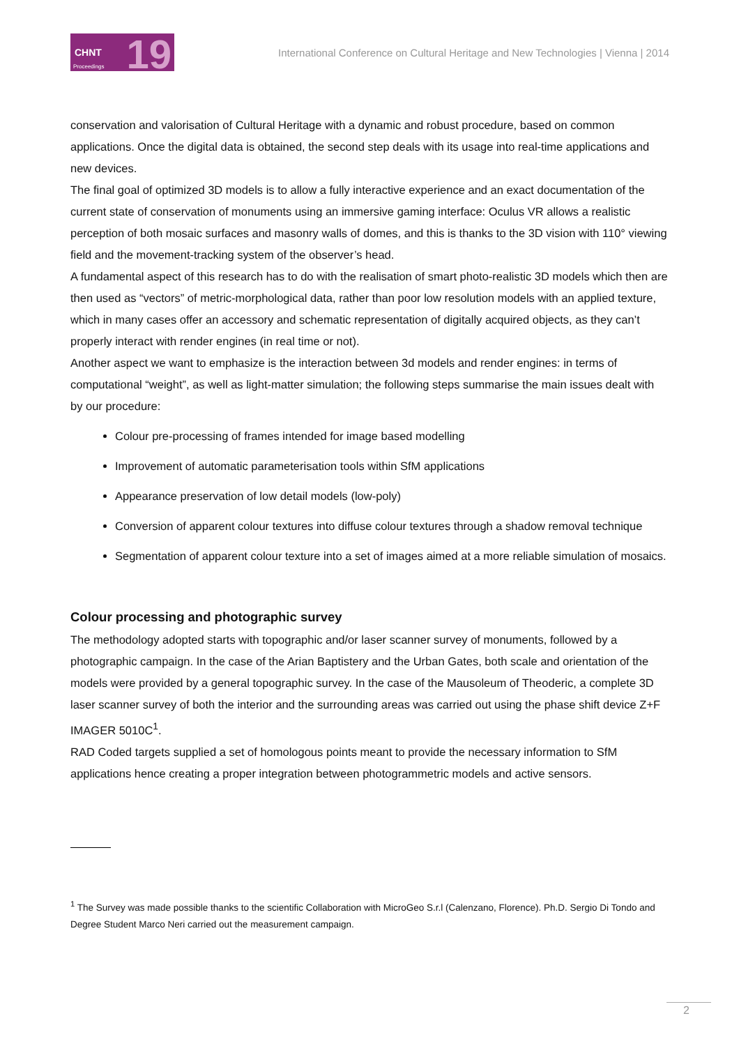CHNT 19 Proceedings
International Conference on Cultural Heritage and New Technologies | Vienna | 2014
conservation and valorisation of Cultural Heritage with a dynamic and robust procedure, based on common applications. Once the digital data is obtained, the second step deals with its usage into real-time applications and new devices.
The final goal of optimized 3D models is to allow a fully interactive experience and an exact documentation of the current state of conservation of monuments using an immersive gaming interface: Oculus VR allows a realistic perception of both mosaic surfaces and masonry walls of domes, and this is thanks to the 3D vision with 110° viewing field and the movement-tracking system of the observer’s head.
A fundamental aspect of this research has to do with the realisation of smart photo-realistic 3D models which then are then used as “vectors” of metric-morphological data, rather than poor low resolution models with an applied texture, which in many cases offer an accessory and schematic representation of digitally acquired objects, as they can’t properly interact with render engines (in real time or not).
Another aspect we want to emphasize is the interaction between 3d models and render engines: in terms of computational “weight”, as well as light-matter simulation; the following steps summarise the main issues dealt with by our procedure:
Colour pre-processing of frames intended for image based modelling
Improvement of automatic parameterisation tools within SfM applications
Appearance preservation of low detail models (low-poly)
Conversion of apparent colour textures into diffuse colour textures through a shadow removal technique
Segmentation of apparent colour texture into a set of images aimed at a more reliable simulation of mosaics.
Colour processing and photographic survey
The methodology adopted starts with topographic and/or laser scanner survey of monuments, followed by a photographic campaign. In the case of the Arian Baptistery and the Urban Gates, both scale and orientation of the models were provided by a general topographic survey. In the case of the Mausoleum of Theoderic, a complete 3D laser scanner survey of both the interior and the surrounding areas was carried out using the phase shift device Z+F IMAGER 5010C<sup>1</sup>.
RAD Coded targets supplied a set of homologous points meant to provide the necessary information to SfM applications hence creating a proper integration between photogrammetric models and active sensors.
<sup>1</sup> The Survey was made possible thanks to the scientific Collaboration with MicroGeo S.r.l (Calenzano, Florence). Ph.D. Sergio Di Tondo and Degree Student Marco Neri carried out the measurement campaign.
2